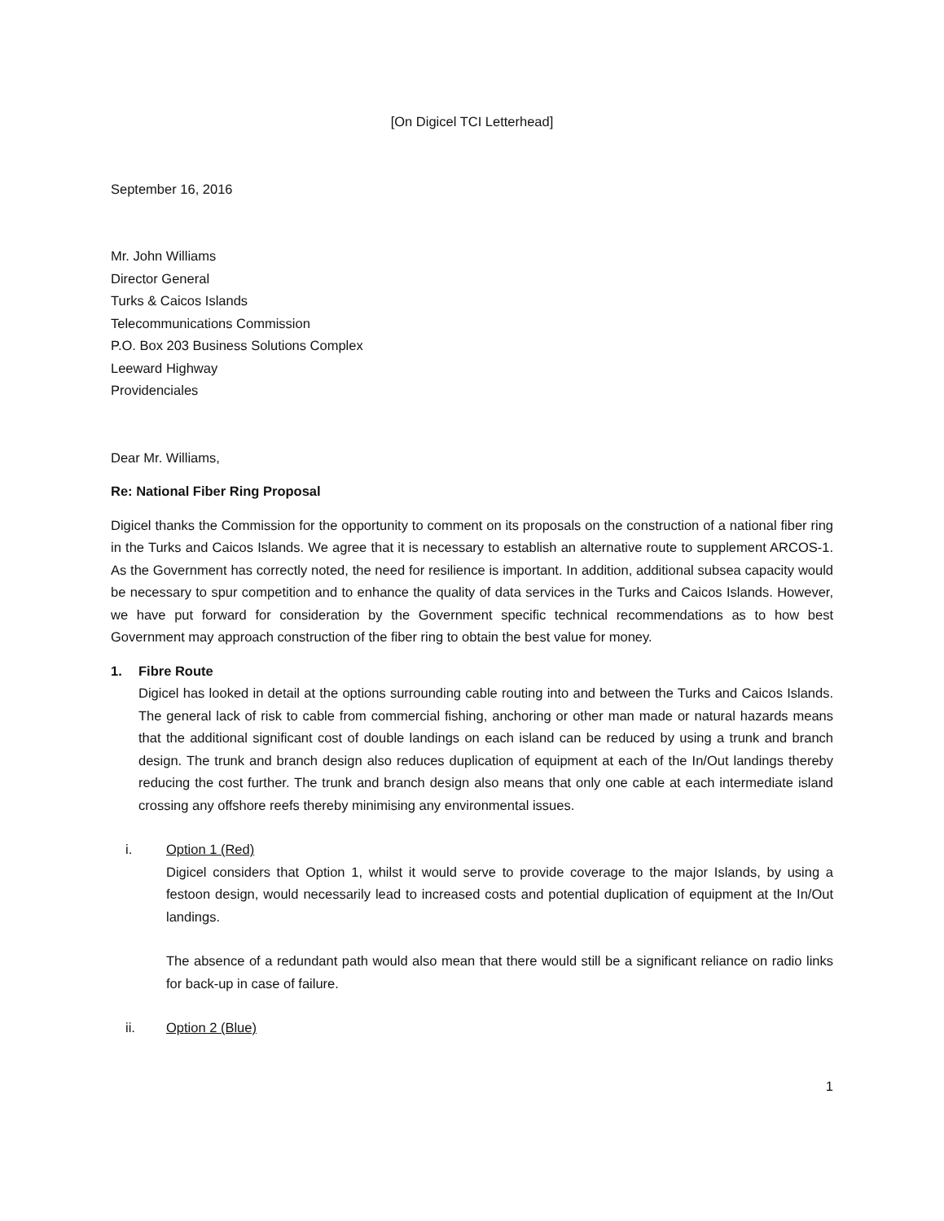[On Digicel TCI Letterhead]
September 16, 2016
Mr. John Williams
Director General
Turks & Caicos Islands
Telecommunications Commission
P.O. Box 203 Business Solutions Complex
Leeward Highway
Providenciales
Dear Mr. Williams,
Re: National Fiber Ring Proposal
Digicel thanks the Commission for the opportunity to comment on its proposals on the construction of a national fiber ring in the Turks and Caicos Islands. We agree that it is necessary to establish an alternative route to supplement ARCOS-1. As the Government has correctly noted, the need for resilience is important. In addition, additional subsea capacity would be necessary to spur competition and to enhance the quality of data services in the Turks and Caicos Islands. However, we have put forward for consideration by the Government specific technical recommendations as to how best Government may approach construction of the fiber ring to obtain the best value for money.
1. Fibre Route
Digicel has looked in detail at the options surrounding cable routing into and between the Turks and Caicos Islands. The general lack of risk to cable from commercial fishing, anchoring or other man made or natural hazards means that the additional significant cost of double landings on each island can be reduced by using a trunk and branch design. The trunk and branch design also reduces duplication of equipment at each of the In/Out landings thereby reducing the cost further. The trunk and branch design also means that only one cable at each intermediate island crossing any offshore reefs thereby minimising any environmental issues.
i. Option 1 (Red)
Digicel considers that Option 1, whilst it would serve to provide coverage to the major Islands, by using a festoon design, would necessarily lead to increased costs and potential duplication of equipment at the In/Out landings.
The absence of a redundant path would also mean that there would still be a significant reliance on radio links for back-up in case of failure.
ii. Option 2 (Blue)
1